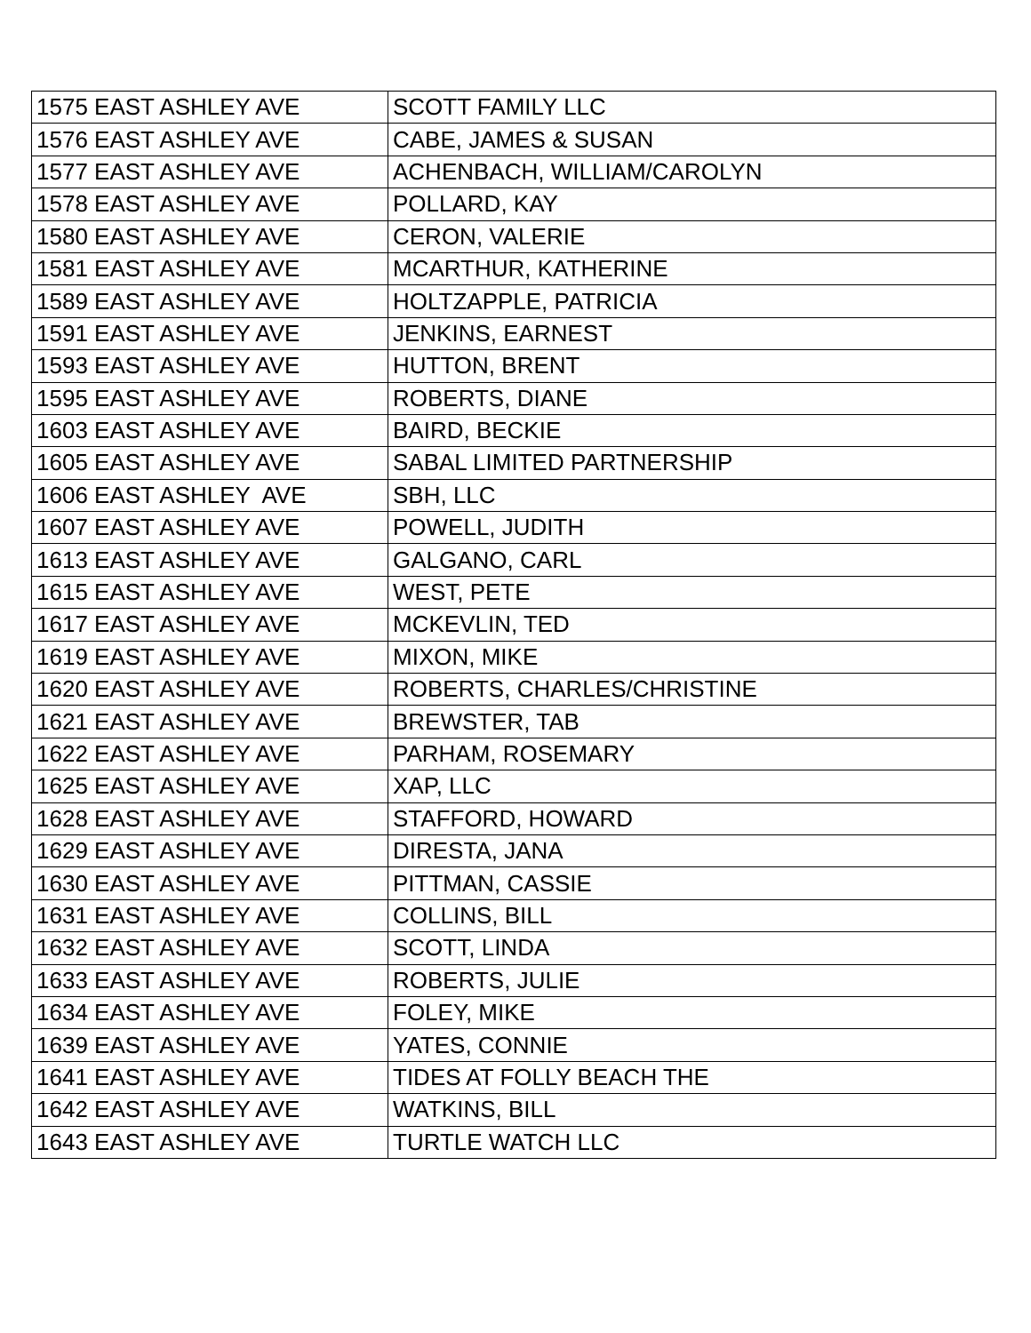| 1575 EAST ASHLEY AVE | SCOTT FAMILY LLC |
| 1576 EAST ASHLEY AVE | CABE, JAMES & SUSAN |
| 1577 EAST ASHLEY AVE | ACHENBACH, WILLIAM/CAROLYN |
| 1578 EAST ASHLEY AVE | POLLARD, KAY |
| 1580 EAST ASHLEY AVE | CERON, VALERIE |
| 1581 EAST ASHLEY AVE | MCARTHUR, KATHERINE |
| 1589 EAST ASHLEY AVE | HOLTZAPPLE, PATRICIA |
| 1591 EAST ASHLEY AVE | JENKINS, EARNEST |
| 1593 EAST ASHLEY AVE | HUTTON, BRENT |
| 1595 EAST ASHLEY AVE | ROBERTS, DIANE |
| 1603 EAST ASHLEY AVE | BAIRD, BECKIE |
| 1605 EAST ASHLEY AVE | SABAL LIMITED PARTNERSHIP |
| 1606 EAST ASHLEY AVE | SBH, LLC |
| 1607 EAST ASHLEY AVE | POWELL, JUDITH |
| 1613 EAST ASHLEY AVE | GALGANO, CARL |
| 1615 EAST ASHLEY AVE | WEST, PETE |
| 1617 EAST ASHLEY AVE | MCKEVLIN, TED |
| 1619 EAST ASHLEY AVE | MIXON, MIKE |
| 1620 EAST ASHLEY AVE | ROBERTS, CHARLES/CHRISTINE |
| 1621 EAST ASHLEY AVE | BREWSTER, TAB |
| 1622 EAST ASHLEY AVE | PARHAM, ROSEMARY |
| 1625 EAST ASHLEY AVE | XAP, LLC |
| 1628 EAST ASHLEY AVE | STAFFORD, HOWARD |
| 1629 EAST ASHLEY AVE | DIRESTA, JANA |
| 1630 EAST ASHLEY AVE | PITTMAN, CASSIE |
| 1631 EAST ASHLEY AVE | COLLINS, BILL |
| 1632 EAST ASHLEY AVE | SCOTT, LINDA |
| 1633 EAST ASHLEY AVE | ROBERTS, JULIE |
| 1634 EAST ASHLEY AVE | FOLEY, MIKE |
| 1639 EAST ASHLEY AVE | YATES, CONNIE |
| 1641 EAST ASHLEY AVE | TIDES AT FOLLY BEACH THE |
| 1642 EAST ASHLEY AVE | WATKINS, BILL |
| 1643 EAST ASHLEY AVE | TURTLE WATCH LLC |